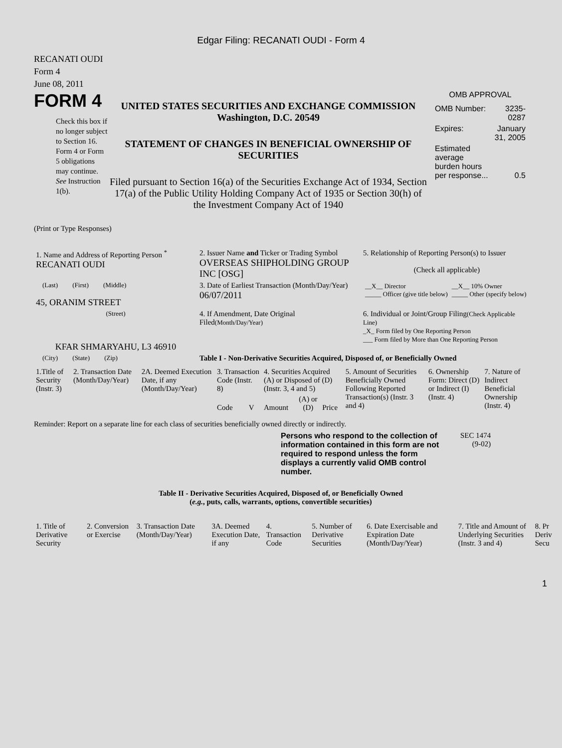Edgar Filing: RECANATI OUDI - Form 4
RECANATI OUDI
Form 4
June 08, 2011
FORM 4
Check this box if no longer subject to Section 16. Form 4 or Form 5 obligations may continue. See Instruction 1(b).
UNITED STATES SECURITIES AND EXCHANGE COMMISSION
Washington, D.C. 20549
STATEMENT OF CHANGES IN BENEFICIAL OWNERSHIP OF SECURITIES
Filed pursuant to Section 16(a) of the Securities Exchange Act of 1934, Section 17(a) of the Public Utility Holding Company Act of 1935 or Section 30(h) of the Investment Company Act of 1940
OMB APPROVAL
| OMB Number: | 3235-0287 |
| Expires: | January 31, 2005 |
| Estimated average burden hours per response... | 0.5 |
(Print or Type Responses)
| 1. Name and Address of Reporting Person <sup>*</sup> RECANATI OUDI | 2. Issuer Name and Ticker or Trading Symbol OVERSEAS SHIPHOLDING GROUP INC [OSG] | 5. Relationship of Reporting Person(s) to Issuer (Check all applicable) |
| (Last) (First) (Middle) 45, ORANIM STREET | 3. Date of Earliest Transaction (Month/Day/Year) 06/07/2011 | / __X__ Director _____ Officer (give title below) / __X__ 10% Owner _____ Other (specify below) / |
| (Street) KFAR SHMARYAHU, L3 46910 | 4. If Amendment, Date Original Filed (Month/Day/Year) | 6. Individual or Joint/Group Filing (Check Applicable Line) _X_ Form filed by One Reporting Person ___ Form filed by More than One Reporting Person |
| (City) (State) (Zip) | Table I - Non-Derivative Securities Acquired, Disposed of, or Beneficially Owned | |
| 1.Title of Security (Instr. 3) | 2. Transaction Date (Month/Day/Year) | 2A. Deemed Execution Date, if any (Month/Day/Year) | 3. Transaction Code (Instr. 8) | | 4. Securities Acquired (A) or Disposed of (D) (Instr. 3, 4 and 5) | | | 5. Amount of Securities Beneficially Owned Following Reported Transaction(s) (Instr. 3 and 4) | 6. Ownership Form: Direct (D) or Indirect (I) (Instr. 4) | 7. Nature of Indirect Beneficial Ownership (Instr. 4) |
| --- | --- | --- | --- | --- | --- | --- | --- | --- | --- | --- |
| | | | Code | V | Amount | (A) or (D) | Price | | | |
Reminder: Report on a separate line for each class of securities beneficially owned directly or indirectly.
Persons who respond to the collection of information contained in this form are not required to respond unless the form displays a currently valid OMB control number.
SEC 1474
(9-02)
Table II - Derivative Securities Acquired, Disposed of, or Beneficially Owned
(e.g., puts, calls, warrants, options, convertible securities)
| 1. Title of Derivative Security | 2. Conversion or Exercise | 3. Transaction Date (Month/Day/Year) | 3A. Deemed Execution Date, if any | 4. Transaction Code | 5. Number of Derivative Securities | 6. Date Exercisable and Expiration Date (Month/Day/Year) | 7. Title and Amount of Underlying Securities (Instr. 3 and 4) | 8. Pr Deriv Secu |
1